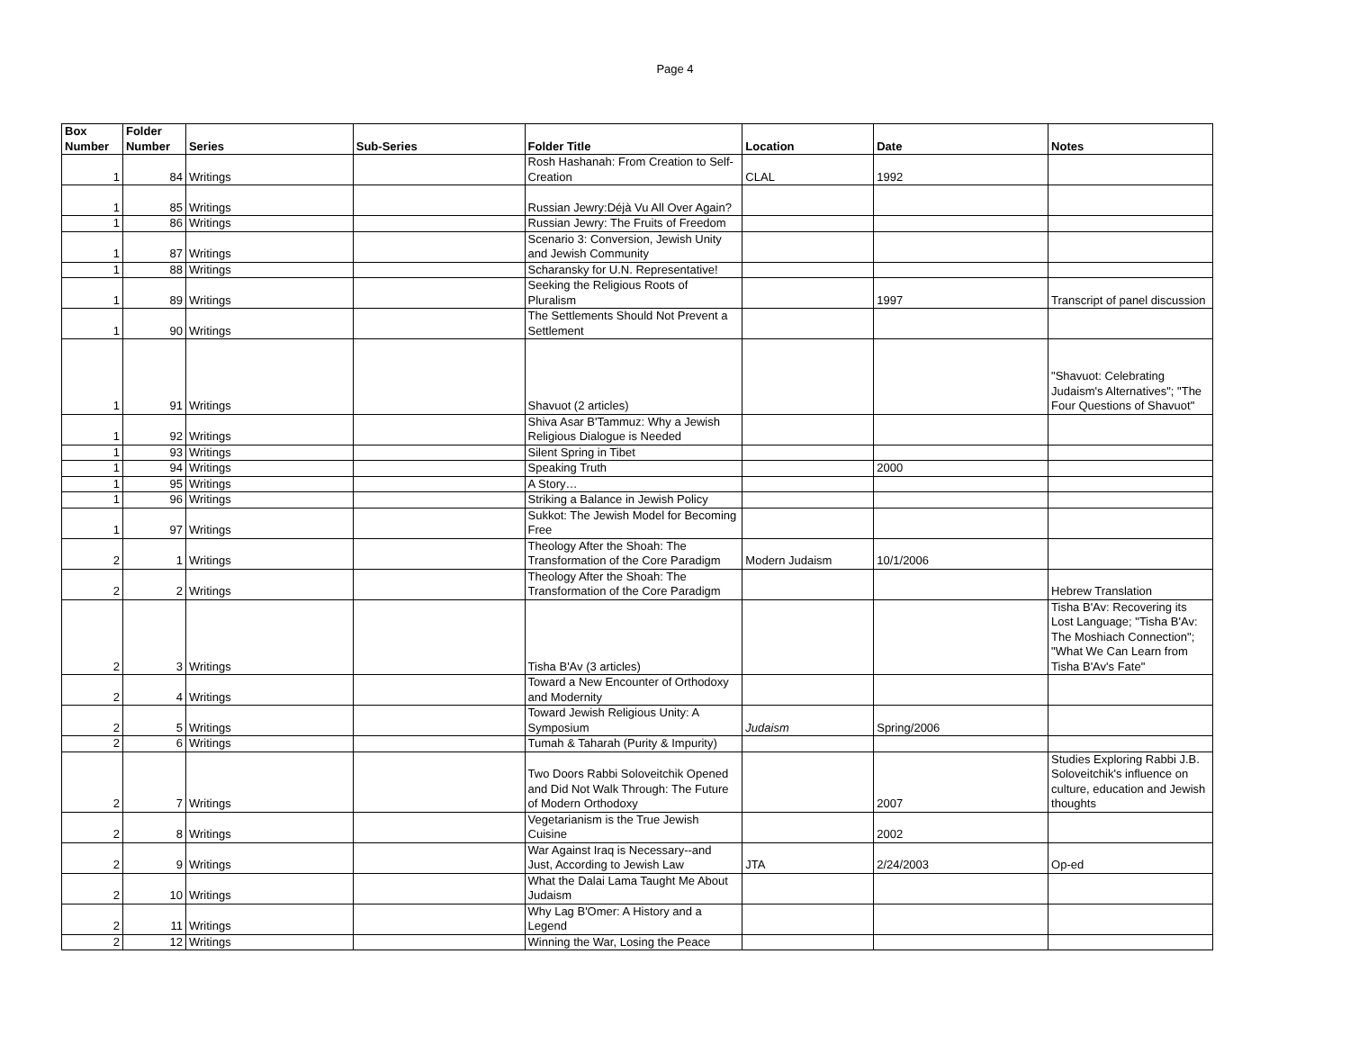Page 4
| Box Number | Folder Number | Series | Sub-Series | Folder Title | Location | Date | Notes |
| --- | --- | --- | --- | --- | --- | --- | --- |
| 1 | 84 | Writings | | Rosh Hashanah: From Creation to Self-Creation | CLAL | 1992 | |
| 1 | 85 | Writings | | Russian Jewry:Déjà Vu All Over Again? | | | |
| 1 | 86 | Writings | | Russian Jewry: The Fruits of Freedom | | | |
| 1 | 87 | Writings | | Scenario 3: Conversion, Jewish Unity and Jewish Community | | | |
| 1 | 88 | Writings | | Scharansky for U.N. Representative! | | | |
| 1 | 89 | Writings | | Seeking the Religious Roots of Pluralism | | 1997 | Transcript of panel discussion |
| 1 | 90 | Writings | | The Settlements Should Not Prevent a Settlement | | | |
| 1 | 91 | Writings | | Shavuot (2 articles) | | | "Shavuot: Celebrating Judaism's Alternatives"; "The Four Questions of Shavuot" |
| 1 | 92 | Writings | | Shiva Asar B'Tammuz: Why a Jewish Religious Dialogue is Needed | | | |
| 1 | 93 | Writings | | Silent Spring in Tibet | | | |
| 1 | 94 | Writings | | Speaking Truth | | 2000 | |
| 1 | 95 | Writings | | A Story… | | | |
| 1 | 96 | Writings | | Striking a Balance in Jewish Policy | | | |
| 1 | 97 | Writings | | Sukkot: The Jewish Model for Becoming Free | | | |
| 2 | 1 | Writings | | Theology After the Shoah: The Transformation of the Core Paradigm | Modern Judaism | 10/1/2006 | |
| 2 | 2 | Writings | | Theology After the Shoah: The Transformation of the Core Paradigm | | | Hebrew Translation |
| 2 | 3 | Writings | | Tisha B'Av (3 articles) | | | Tisha B'Av: Recovering its Lost Language; "Tisha B'Av: The Moshiach Connection"; "What We Can Learn from Tisha B'Av's Fate" |
| 2 | 4 | Writings | | Toward a New Encounter of Orthodoxy and Modernity | | | |
| 2 | 5 | Writings | | Toward Jewish Religious Unity: A Symposium | Judaism | Spring/2006 | |
| 2 | 6 | Writings | | Tumah & Taharah (Purity & Impurity) | | | |
| 2 | 7 | Writings | | Two Doors Rabbi Soloveitchik Opened and Did Not Walk Through: The Future of Modern Orthodoxy | | 2007 | Studies Exploring Rabbi J.B. Soloveitchik's influence on culture, education and Jewish thoughts |
| 2 | 8 | Writings | | Vegetarianism is the True Jewish Cuisine | | 2002 | |
| 2 | 9 | Writings | | War Against Iraq is Necessary--and Just, According to Jewish Law | JTA | 2/24/2003 | Op-ed |
| 2 | 10 | Writings | | What the Dalai Lama Taught Me About Judaism | | | |
| 2 | 11 | Writings | | Why Lag B'Omer: A History and a Legend | | | |
| 2 | 12 | Writings | | Winning the War, Losing the Peace | | | |